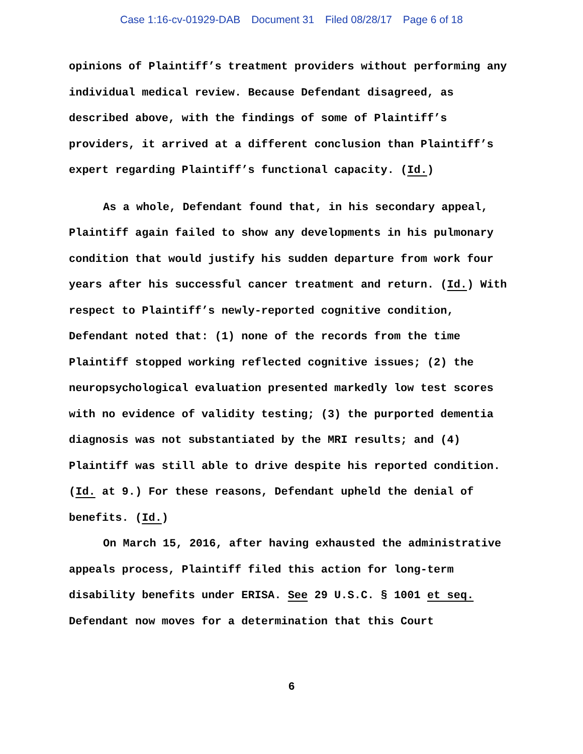Case 1:16-cv-01929-DAB Document 31 Filed 08/28/17 Page 6 of 18
opinions of Plaintiff’s treatment providers without performing any individual medical review. Because Defendant disagreed, as described above, with the findings of some of Plaintiff’s providers, it arrived at a different conclusion than Plaintiff’s expert regarding Plaintiff’s functional capacity. (Id.)
As a whole, Defendant found that, in his secondary appeal, Plaintiff again failed to show any developments in his pulmonary condition that would justify his sudden departure from work four years after his successful cancer treatment and return. (Id.) With respect to Plaintiff’s newly-reported cognitive condition, Defendant noted that: (1) none of the records from the time Plaintiff stopped working reflected cognitive issues; (2) the neuropsychological evaluation presented markedly low test scores with no evidence of validity testing; (3) the purported dementia diagnosis was not substantiated by the MRI results; and (4) Plaintiff was still able to drive despite his reported condition. (Id. at 9.) For these reasons, Defendant upheld the denial of benefits. (Id.)
On March 15, 2016, after having exhausted the administrative appeals process, Plaintiff filed this action for long-term disability benefits under ERISA. See 29 U.S.C. § 1001 et seq. Defendant now moves for a determination that this Court
6